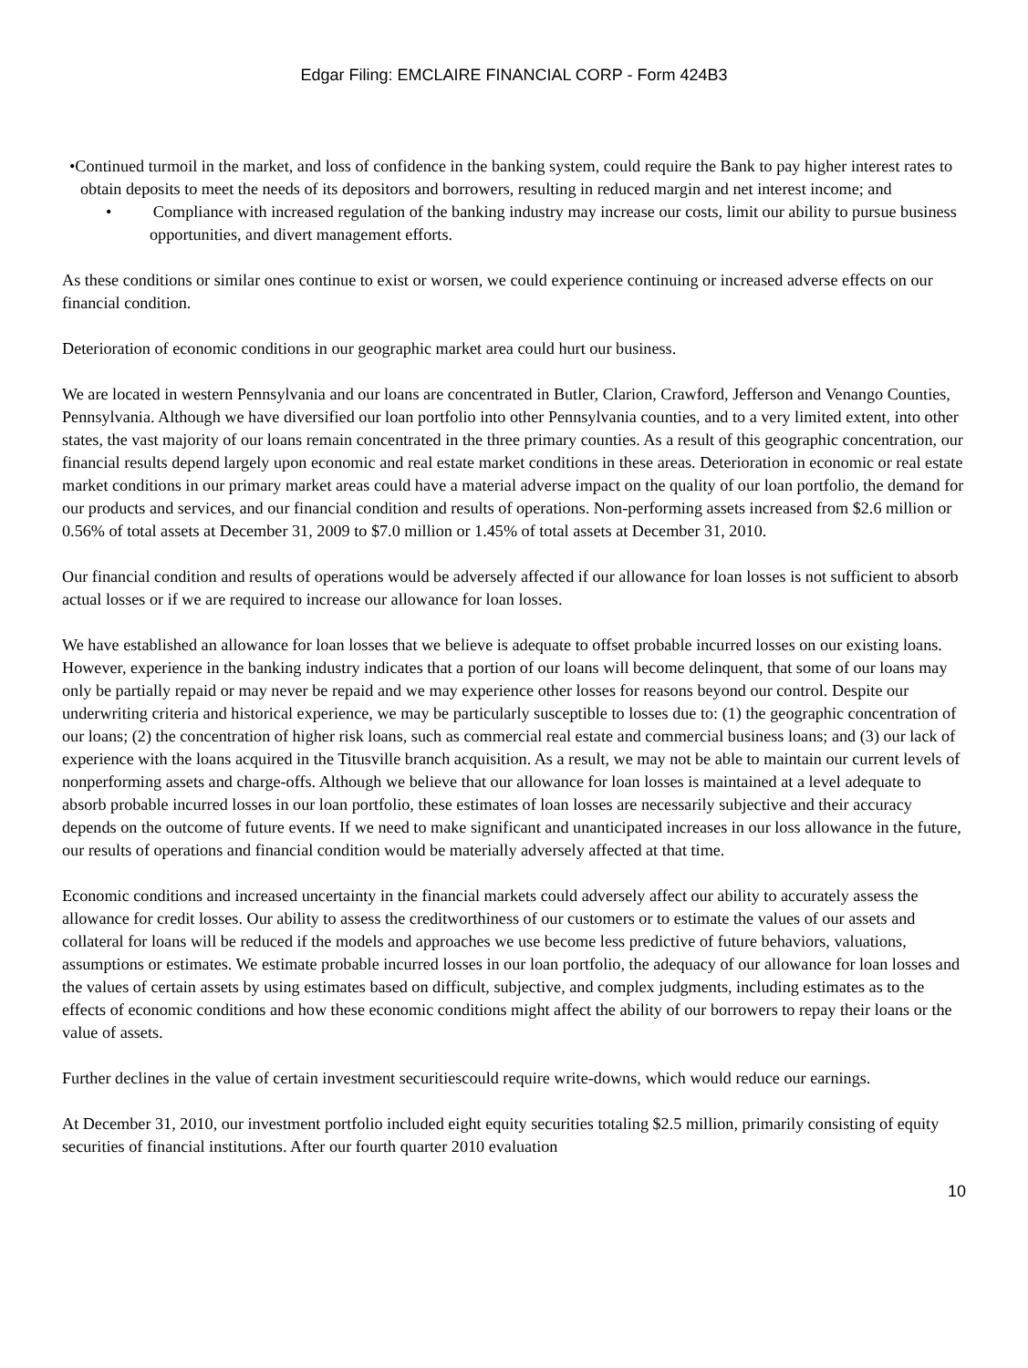Edgar Filing: EMCLAIRE FINANCIAL CORP - Form 424B3
•Continued turmoil in the market, and loss of confidence in the banking system, could require the Bank to pay higher interest rates to obtain deposits to meet the needs of its depositors and borrowers, resulting in reduced margin and net interest income; and
• Compliance with increased regulation of the banking industry may increase our costs, limit our ability to pursue business opportunities, and divert management efforts.
As these conditions or similar ones continue to exist or worsen, we could experience continuing or increased adverse effects on our financial condition.
Deterioration of economic conditions in our geographic market area could hurt our business.
We are located in western Pennsylvania and our loans are concentrated in Butler, Clarion, Crawford, Jefferson and Venango Counties, Pennsylvania. Although we have diversified our loan portfolio into other Pennsylvania counties, and to a very limited extent, into other states, the vast majority of our loans remain concentrated in the three primary counties. As a result of this geographic concentration, our financial results depend largely upon economic and real estate market conditions in these areas. Deterioration in economic or real estate market conditions in our primary market areas could have a material adverse impact on the quality of our loan portfolio, the demand for our products and services, and our financial condition and results of operations. Non-performing assets increased from $2.6 million or 0.56% of total assets at December 31, 2009 to $7.0 million or 1.45% of total assets at December 31, 2010.
Our financial condition and results of operations would be adversely affected if our allowance for loan losses is not sufficient to absorb actual losses or if we are required to increase our allowance for loan losses.
We have established an allowance for loan losses that we believe is adequate to offset probable incurred losses on our existing loans. However, experience in the banking industry indicates that a portion of our loans will become delinquent, that some of our loans may only be partially repaid or may never be repaid and we may experience other losses for reasons beyond our control. Despite our underwriting criteria and historical experience, we may be particularly susceptible to losses due to: (1) the geographic concentration of our loans; (2) the concentration of higher risk loans, such as commercial real estate and commercial business loans; and (3) our lack of experience with the loans acquired in the Titusville branch acquisition. As a result, we may not be able to maintain our current levels of nonperforming assets and charge-offs. Although we believe that our allowance for loan losses is maintained at a level adequate to absorb probable incurred losses in our loan portfolio, these estimates of loan losses are necessarily subjective and their accuracy depends on the outcome of future events. If we need to make significant and unanticipated increases in our loss allowance in the future, our results of operations and financial condition would be materially adversely affected at that time.
Economic conditions and increased uncertainty in the financial markets could adversely affect our ability to accurately assess the allowance for credit losses. Our ability to assess the creditworthiness of our customers or to estimate the values of our assets and collateral for loans will be reduced if the models and approaches we use become less predictive of future behaviors, valuations, assumptions or estimates. We estimate probable incurred losses in our loan portfolio, the adequacy of our allowance for loan losses and the values of certain assets by using estimates based on difficult, subjective, and complex judgments, including estimates as to the effects of economic conditions and how these economic conditions might affect the ability of our borrowers to repay their loans or the value of assets.
Further declines in the value of certain investment securitiescould require write-downs, which would reduce our earnings.
At December 31, 2010, our investment portfolio included eight equity securities totaling $2.5 million, primarily consisting of equity securities of financial institutions. After our fourth quarter 2010 evaluation
10